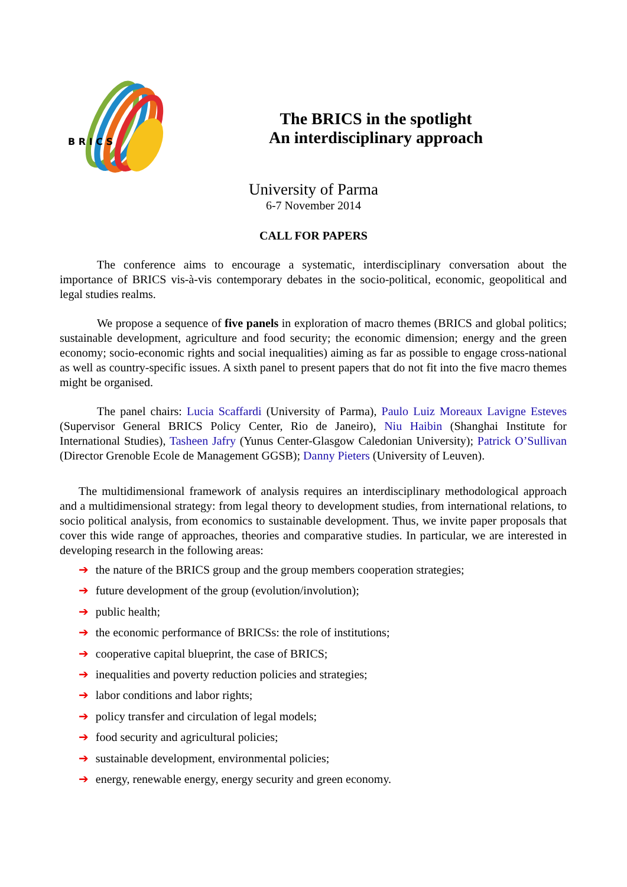B R I C S
The BRICS in the spotlight
An interdisciplinary approach
University of Parma
6-7 November 2014
CALL FOR PAPERS
The conference aims to encourage a systematic, interdisciplinary conversation about the importance of BRICS vis-à-vis contemporary debates in the socio-political, economic, geopolitical and legal studies realms.
We propose a sequence of five panels in exploration of macro themes (BRICS and global politics; sustainable development, agriculture and food security; the economic dimension; energy and the green economy; socio-economic rights and social inequalities) aiming as far as possible to engage cross-national as well as country-specific issues. A sixth panel to present papers that do not fit into the five macro themes might be organised.
The panel chairs: Lucia Scaffardi (University of Parma), Paulo Luiz Moreaux Lavigne Esteves (Supervisor General BRICS Policy Center, Rio de Janeiro), Niu Haibin (Shanghai Institute for International Studies), Tasheen Jafry (Yunus Center-Glasgow Caledonian University); Patrick O’Sullivan (Director Grenoble Ecole de Management GGSB); Danny Pieters (University of Leuven).
The multidimensional framework of analysis requires an interdisciplinary methodological approach and a multidimensional strategy: from legal theory to development studies, from international relations, to socio political analysis, from economics to sustainable development. Thus, we invite paper proposals that cover this wide range of approaches, theories and comparative studies. In particular, we are interested in developing research in the following areas:
➔ the nature of the BRICS group and the group members cooperation strategies;
➔ future development of the group (evolution/involution);
➔ public health;
➔ the economic performance of BRICSs: the role of institutions;
➔ cooperative capital blueprint, the case of BRICS;
➔ inequalities and poverty reduction policies and strategies;
➔ labor conditions and labor rights;
➔ policy transfer and circulation of legal models;
➔ food security and agricultural policies;
➔ sustainable development, environmental policies;
➔ energy, renewable energy, energy security and green economy.